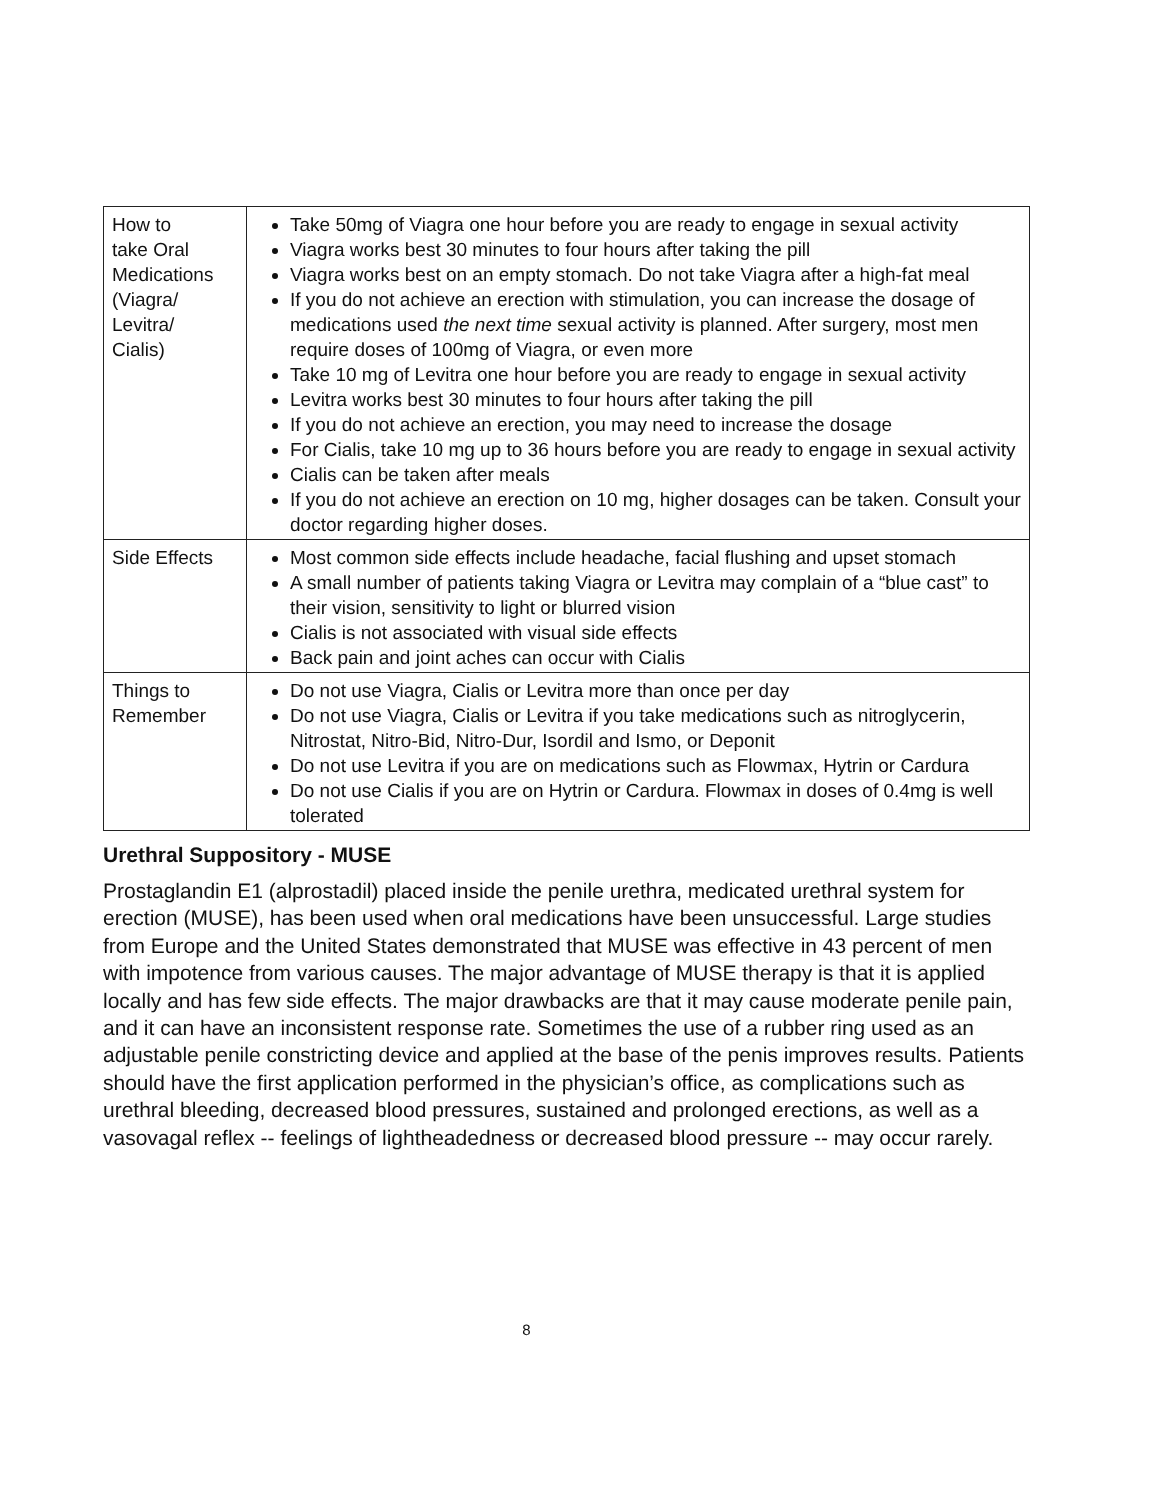| How to take Oral Medications (Viagra/ Levitra/ Cialis) | Take 50mg of Viagra one hour before you are ready to engage in sexual activity Viagra works best 30 minutes to four hours after taking the pill Viagra works best on an empty stomach. Do not take Viagra after a high-fat meal If you do not achieve an erection with stimulation, you can increase the dosage of medications used the next time sexual activity is planned. After surgery, most men require doses of 100mg of Viagra, or even more Take 10 mg of Levitra one hour before you are ready to engage in sexual activity Levitra works best 30 minutes to four hours after taking the pill If you do not achieve an erection, you may need to increase the dosage For Cialis, take 10 mg up to 36 hours before you are ready to engage in sexual activity Cialis can be taken after meals If you do not achieve an erection on 10 mg, higher dosages can be taken. Consult your doctor regarding higher doses. |
| Side Effects | Most common side effects include headache, facial flushing and upset stomach A small number of patients taking Viagra or Levitra may complain of a “blue cast” to their vision, sensitivity to light or blurred vision Cialis is not associated with visual side effects Back pain and joint aches can occur with Cialis |
| Things to Remember | Do not use Viagra, Cialis or Levitra more than once per day Do not use Viagra, Cialis or Levitra if you take medications such as nitroglycerin, Nitrostat, Nitro-Bid, Nitro-Dur, Isordil and Ismo, or Deponit Do not use Levitra if you are on medications such as Flowmax, Hytrin or Cardura Do not use Cialis if you are on Hytrin or Cardura. Flowmax in doses of 0.4mg is well tolerated |
Urethral Suppository - MUSE
Prostaglandin E1 (alprostadil) placed inside the penile urethra, medicated urethral system for erection (MUSE), has been used when oral medications have been unsuccessful. Large studies from Europe and the United States demonstrated that MUSE was effective in 43 percent of men with impotence from various causes. The major advantage of MUSE therapy is that it is applied locally and has few side effects. The major drawbacks are that it may cause moderate penile pain, and it can have an inconsistent response rate. Sometimes the use of a rubber ring used as an adjustable penile constricting device and applied at the base of the penis improves results. Patients should have the first application performed in the physician’s office, as complications such as urethral bleeding, decreased blood pressures, sustained and prolonged erections, as well as a vasovagal reflex -- feelings of lightheadedness or decreased blood pressure -- may occur rarely.
8